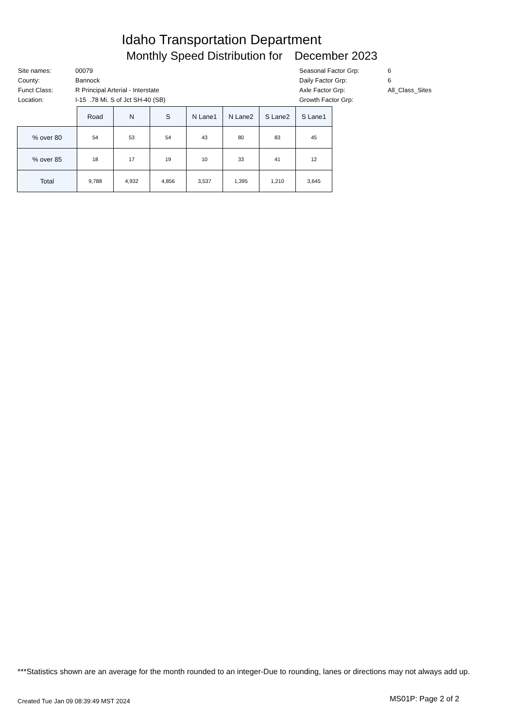Idaho Transportation Department
Monthly Speed Distribution for December 2023
| Site names: | 00079 |
| County: | Bannock |
| Funct Class: | R Principal Arterial - Interstate |
| Location: | I-15 .78 Mi. S of Jct SH-40 (SB) |
| Seasonal Factor Grp: | 6 |
| Daily Factor Grp: | 6 |
| Axle Factor Grp: | All_Class_Sites |
| Growth Factor Grp: | |
| | Road | N | S | N Lane1 | N Lane2 | S Lane2 | S Lane1 |
| --- | --- | --- | --- | --- | --- | --- | --- |
| % over 80 | 54 | 53 | 54 | 43 | 80 | 83 | 45 |
| % over 85 | 18 | 17 | 19 | 10 | 33 | 41 | 12 |
| Total | 9,788 | 4,932 | 4,856 | 3,537 | 1,395 | 1,210 | 3,645 |
***Statistics shown are an average for the month rounded to an integer-Due to rounding, lanes or directions may not always add up.
Created Tue Jan 09 08:39:49 MST 2024
MS01P: Page 2 of 2